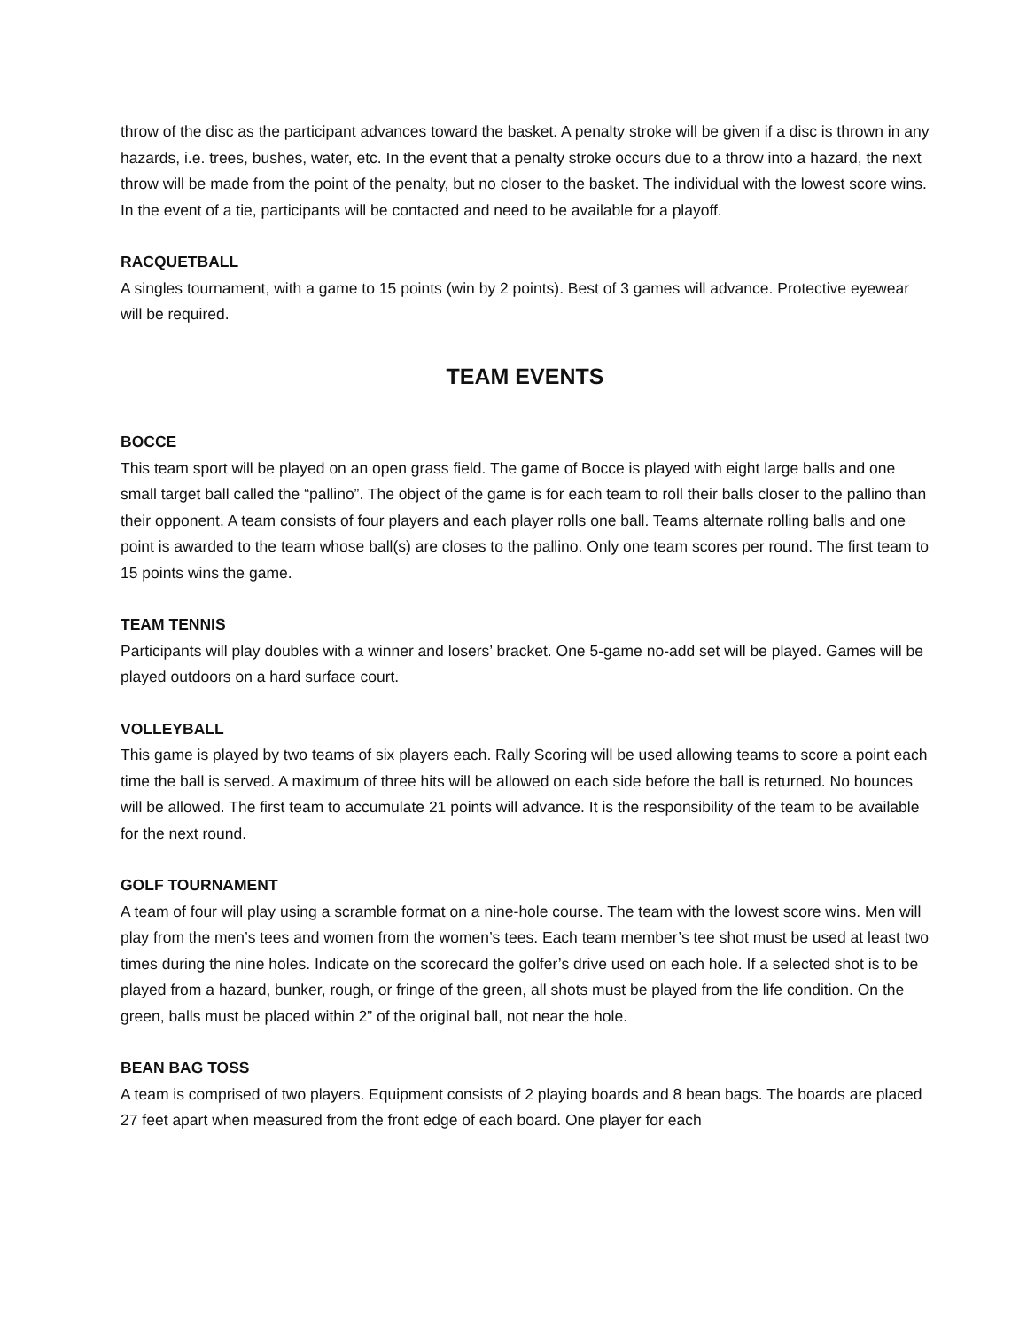throw of the disc as the participant advances toward the basket. A penalty stroke will be given if a disc is thrown in any hazards, i.e. trees, bushes, water, etc. In the event that a penalty stroke occurs due to a throw into a hazard, the next throw will be made from the point of the penalty, but no closer to the basket. The individual with the lowest score wins. In the event of a tie, participants will be contacted and need to be available for a playoff.
RACQUETBALL
A singles tournament, with a game to 15 points (win by 2 points). Best of 3 games will advance. Protective eyewear will be required.
TEAM EVENTS
BOCCE
This team sport will be played on an open grass field. The game of Bocce is played with eight large balls and one small target ball called the “pallino”. The object of the game is for each team to roll their balls closer to the pallino than their opponent. A team consists of four players and each player rolls one ball. Teams alternate rolling balls and one point is awarded to the team whose ball(s) are closes to the pallino. Only one team scores per round. The first team to 15 points wins the game.
TEAM TENNIS
Participants will play doubles with a winner and losers’ bracket. One 5-game no-add set will be played. Games will be played outdoors on a hard surface court.
VOLLEYBALL
This game is played by two teams of six players each. Rally Scoring will be used allowing teams to score a point each time the ball is served. A maximum of three hits will be allowed on each side before the ball is returned. No bounces will be allowed. The first team to accumulate 21 points will advance. It is the responsibility of the team to be available for the next round.
GOLF TOURNAMENT
A team of four will play using a scramble format on a nine-hole course. The team with the lowest score wins. Men will play from the men’s tees and women from the women’s tees. Each team member’s tee shot must be used at least two times during the nine holes. Indicate on the scorecard the golfer’s drive used on each hole. If a selected shot is to be played from a hazard, bunker, rough, or fringe of the green, all shots must be played from the life condition. On the green, balls must be placed within 2” of the original ball, not near the hole.
BEAN BAG TOSS
A team is comprised of two players. Equipment consists of 2 playing boards and 8 bean bags. The boards are placed 27 feet apart when measured from the front edge of each board. One player for each